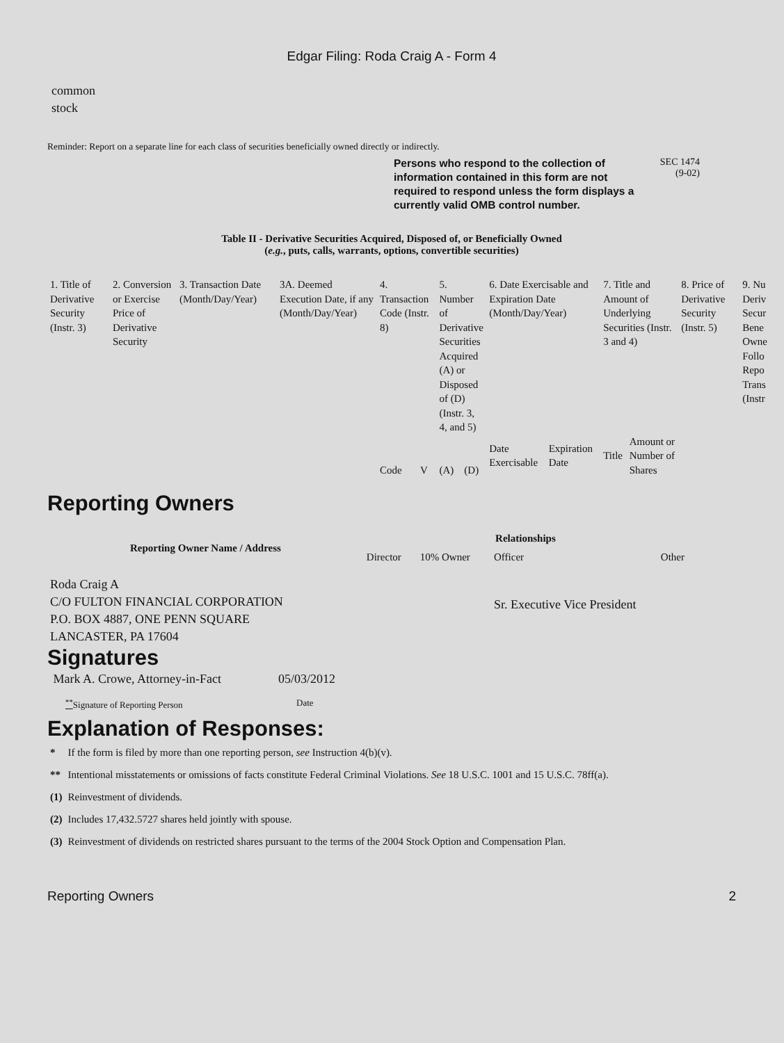Edgar Filing: Roda Craig A - Form 4
common
stock
Reminder: Report on a separate line for each class of securities beneficially owned directly or indirectly.
Persons who respond to the collection of information contained in this form are not required to respond unless the form displays a currently valid OMB control number.
SEC 1474
(9-02)
Table II - Derivative Securities Acquired, Disposed of, or Beneficially Owned
(e.g., puts, calls, warrants, options, convertible securities)
| 1. Title of Derivative Security (Instr. 3) | 2. Conversion or Exercise Price of Derivative Security | 3. Transaction Date (Month/Day/Year) | 3A. Deemed Execution Date, if any (Month/Day/Year) | 4. Transaction Code (Instr. 8) | | 5. Number of Derivative Securities Acquired (A) or Disposed of (D) (Instr. 3, 4, and 5) | | 6. Date Exercisable and Expiration Date (Month/Day/Year) | | 7. Title and Amount of Underlying Securities (Instr. 3 and 4) | | 8. Price of Derivative Security (Instr. 5) | 9. Nu Deriv Secur Bene Owne Follo Repo Trans (Instr |
| | | | | Code | V | (A) | (D) | Date Exercisable | Expiration Date | Title | Amount or Number of Shares | | |
Reporting Owners
| Reporting Owner Name / Address | Relationships | | | |
| --- | --- | --- | --- | --- |
| | Director | 10% Owner | Officer | Other |
| Roda Craig A C/O FULTON FINANCIAL CORPORATION P.O. BOX 4887, ONE PENN SQUARE LANCASTER, PA 17604 | | | Sr. Executive Vice President | |
Signatures
| Mark A. Crowe, Attorney-in-Fact | 05/03/2012 |
| <sup>**</sup> Signature of Reporting Person | Date |
Explanation of Responses:
| * | If the form is filed by more than one reporting person, see Instruction 4(b)(v). |
| ** | Intentional misstatements or omissions of facts constitute Federal Criminal Violations. See 18 U.S.C. 1001 and 15 U.S.C. 78ff(a). |
| (1) | Reinvestment of dividends. |
| (2) | Includes 17,432.5727 shares held jointly with spouse. |
| (3) | Reinvestment of dividends on restricted shares pursuant to the terms of the 2004 Stock Option and Compensation Plan. |
Reporting Owners 2